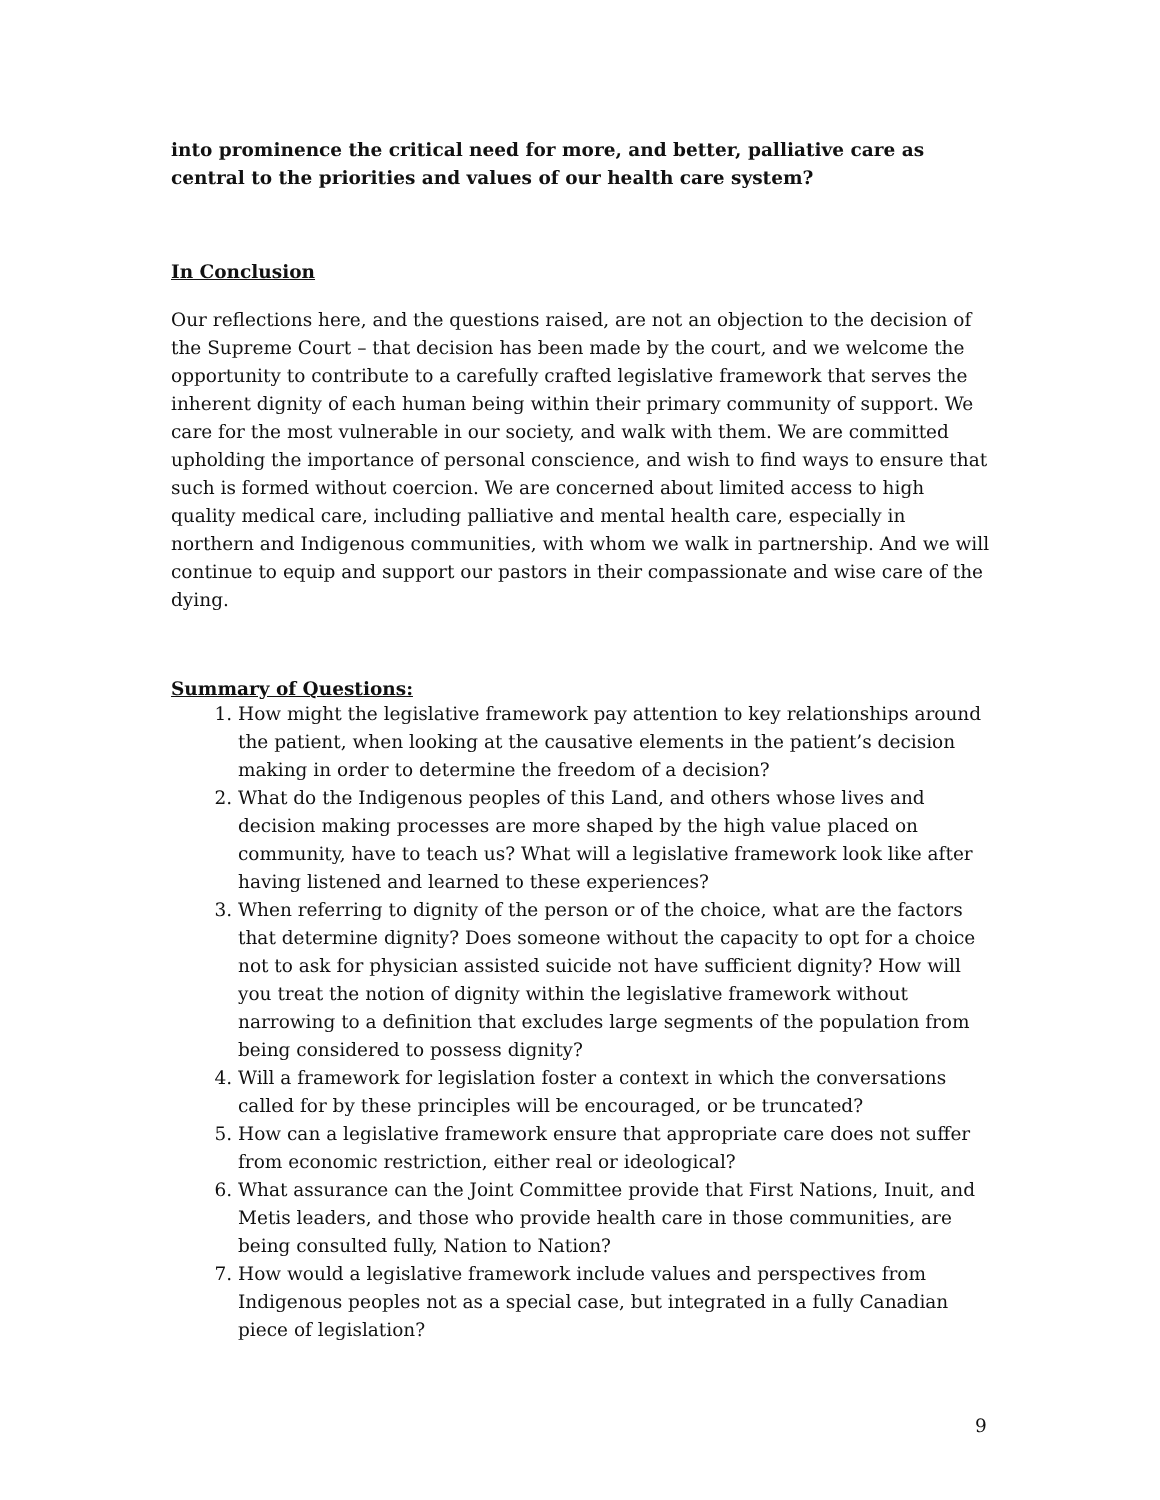into prominence the critical need for more, and better, palliative care as central to the priorities and values of our health care system?
In Conclusion
Our reflections here, and the questions raised, are not an objection to the decision of the Supreme Court – that decision has been made by the court, and we welcome the opportunity to contribute to a carefully crafted legislative framework that serves the inherent dignity of each human being within their primary community of support. We care for the most vulnerable in our society, and walk with them. We are committed upholding the importance of personal conscience, and wish to find ways to ensure that such is formed without coercion. We are concerned about limited access to high quality medical care, including palliative and mental health care, especially in northern and Indigenous communities, with whom we walk in partnership. And we will continue to equip and support our pastors in their compassionate and wise care of the dying.
Summary of Questions:
1. How might the legislative framework pay attention to key relationships around the patient, when looking at the causative elements in the patient’s decision making in order to determine the freedom of a decision?
2. What do the Indigenous peoples of this Land, and others whose lives and decision making processes are more shaped by the high value placed on community, have to teach us? What will a legislative framework look like after having listened and learned to these experiences?
3. When referring to dignity of the person or of the choice, what are the factors that determine dignity? Does someone without the capacity to opt for a choice not to ask for physician assisted suicide not have sufficient dignity? How will you treat the notion of dignity within the legislative framework without narrowing to a definition that excludes large segments of the population from being considered to possess dignity?
4. Will a framework for legislation foster a context in which the conversations called for by these principles will be encouraged, or be truncated?
5. How can a legislative framework ensure that appropriate care does not suffer from economic restriction, either real or ideological?
6. What assurance can the Joint Committee provide that First Nations, Inuit, and Metis leaders, and those who provide health care in those communities, are being consulted fully, Nation to Nation?
7. How would a legislative framework include values and perspectives from Indigenous peoples not as a special case, but integrated in a fully Canadian piece of legislation?
9